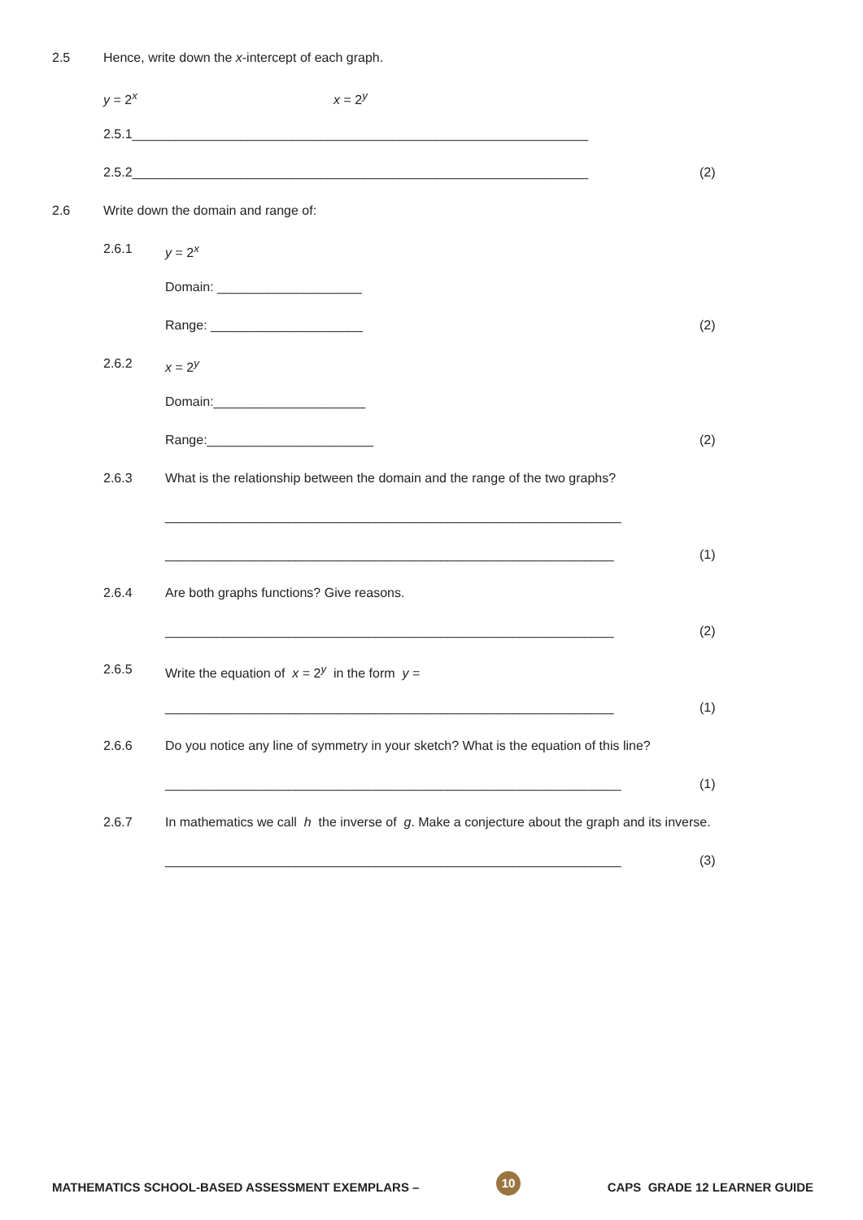2.5 Hence, write down the x-intercept of each graph.
y = 2<sup>x</sup> x = 2<sup>y</sup>
2.5.1_______________________________________________________________
2.5.2_______________________________________________________________ (2)
2.6 Write down the domain and range of:
2.6.1 y = 2<sup>x</sup> Domain: ____________________ Range: _____________________ (2)
2.6.2 x = 2<sup>y</sup> Domain:_____________________ Range:_______________________ (2)
2.6.3 What is the relationship between the domain and the range of the two graphs?
_______________________________________________________________
______________________________________________________________ (1)
2.6.4 Are both graphs functions? Give reasons.
______________________________________________________________ (2)
2.6.5 Write the equation of x = 2<sup>y</sup> in the form y =
______________________________________________________________ (1)
2.6.6 Do you notice any line of symmetry in your sketch? What is the equation of this line?
_______________________________________________________________ (1)
2.6.7 In mathematics we call h the inverse of g. Make a conjecture about the graph and its inverse.
_______________________________________________________________ (3)
MATHEMATICS SCHOOL-BASED ASSESSMENT EXEMPLARS – 10 CAPS GRADE 12 LEARNER GUIDE